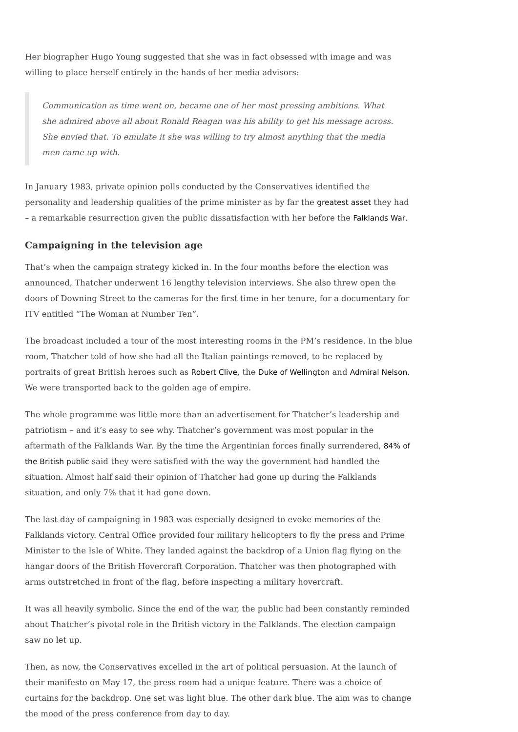Her biographer Hugo Young suggested that she was in fact obsessed with image and was willing to place herself entirely in the hands of her media advisors:
Communication as time went on, became one of her most pressing ambitions. What she admired above all about Ronald Reagan was his ability to get his message across. She envied that. To emulate it she was willing to try almost anything that the media men came up with.
In January 1983, private opinion polls conducted by the Conservatives identified the personality and leadership qualities of the prime minister as by far the greatest asset they had – a remarkable resurrection given the public dissatisfaction with her before the Falklands War.
Campaigning in the television age
That’s when the campaign strategy kicked in. In the four months before the election was announced, Thatcher underwent 16 lengthy television interviews. She also threw open the doors of Downing Street to the cameras for the first time in her tenure, for a documentary for ITV entitled “The Woman at Number Ten”.
The broadcast included a tour of the most interesting rooms in the PM’s residence. In the blue room, Thatcher told of how she had all the Italian paintings removed, to be replaced by portraits of great British heroes such as Robert Clive, the Duke of Wellington and Admiral Nelson. We were transported back to the golden age of empire.
The whole programme was little more than an advertisement for Thatcher’s leadership and patriotism – and it’s easy to see why. Thatcher’s government was most popular in the aftermath of the Falklands War. By the time the Argentinian forces finally surrendered, 84% of the British public said they were satisfied with the way the government had handled the situation. Almost half said their opinion of Thatcher had gone up during the Falklands situation, and only 7% that it had gone down.
The last day of campaigning in 1983 was especially designed to evoke memories of the Falklands victory. Central Office provided four military helicopters to fly the press and Prime Minister to the Isle of White. They landed against the backdrop of a Union flag flying on the hangar doors of the British Hovercraft Corporation. Thatcher was then photographed with arms outstretched in front of the flag, before inspecting a military hovercraft.
It was all heavily symbolic. Since the end of the war, the public had been constantly reminded about Thatcher’s pivotal role in the British victory in the Falklands. The election campaign saw no let up.
Then, as now, the Conservatives excelled in the art of political persuasion. At the launch of their manifesto on May 17, the press room had a unique feature. There was a choice of curtains for the backdrop. One set was light blue. The other dark blue. The aim was to change the mood of the press conference from day to day.